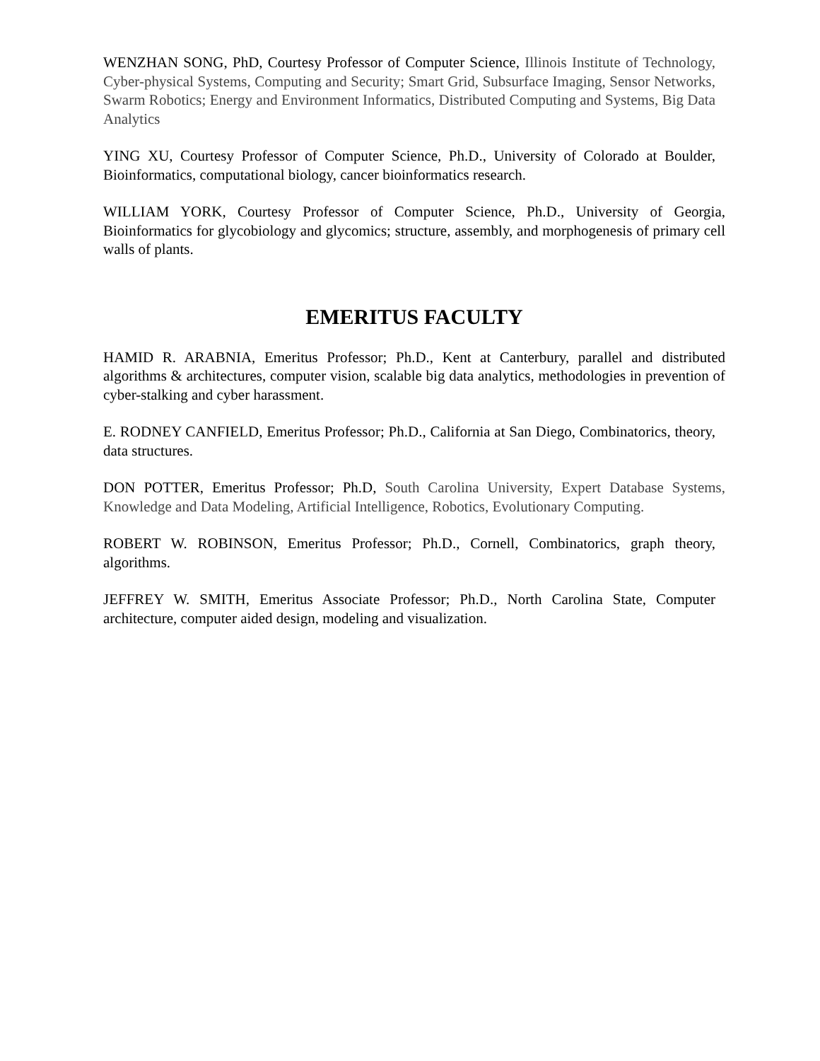WENZHAN SONG, PhD, Courtesy Professor of Computer Science, Illinois Institute of Technology, Cyber-physical Systems, Computing and Security; Smart Grid, Subsurface Imaging, Sensor Networks, Swarm Robotics; Energy and Environment Informatics, Distributed Computing and Systems, Big Data Analytics
YING XU, Courtesy Professor of Computer Science, Ph.D., University of Colorado at Boulder, Bioinformatics, computational biology, cancer bioinformatics research.
WILLIAM YORK, Courtesy Professor of Computer Science, Ph.D., University of Georgia, Bioinformatics for glycobiology and glycomics; structure, assembly, and morphogenesis of primary cell walls of plants.
EMERITUS FACULTY
HAMID R. ARABNIA, Emeritus Professor; Ph.D., Kent at Canterbury, parallel and distributed algorithms & architectures, computer vision, scalable big data analytics, methodologies in prevention of cyber-stalking and cyber harassment.
E. RODNEY CANFIELD, Emeritus Professor; Ph.D., California at San Diego, Combinatorics, theory, data structures.
DON POTTER, Emeritus Professor; Ph.D, South Carolina University, Expert Database Systems, Knowledge and Data Modeling, Artificial Intelligence, Robotics, Evolutionary Computing.
ROBERT W. ROBINSON, Emeritus Professor; Ph.D., Cornell, Combinatorics, graph theory, algorithms.
JEFFREY W. SMITH, Emeritus Associate Professor; Ph.D., North Carolina State, Computer architecture, computer aided design, modeling and visualization.